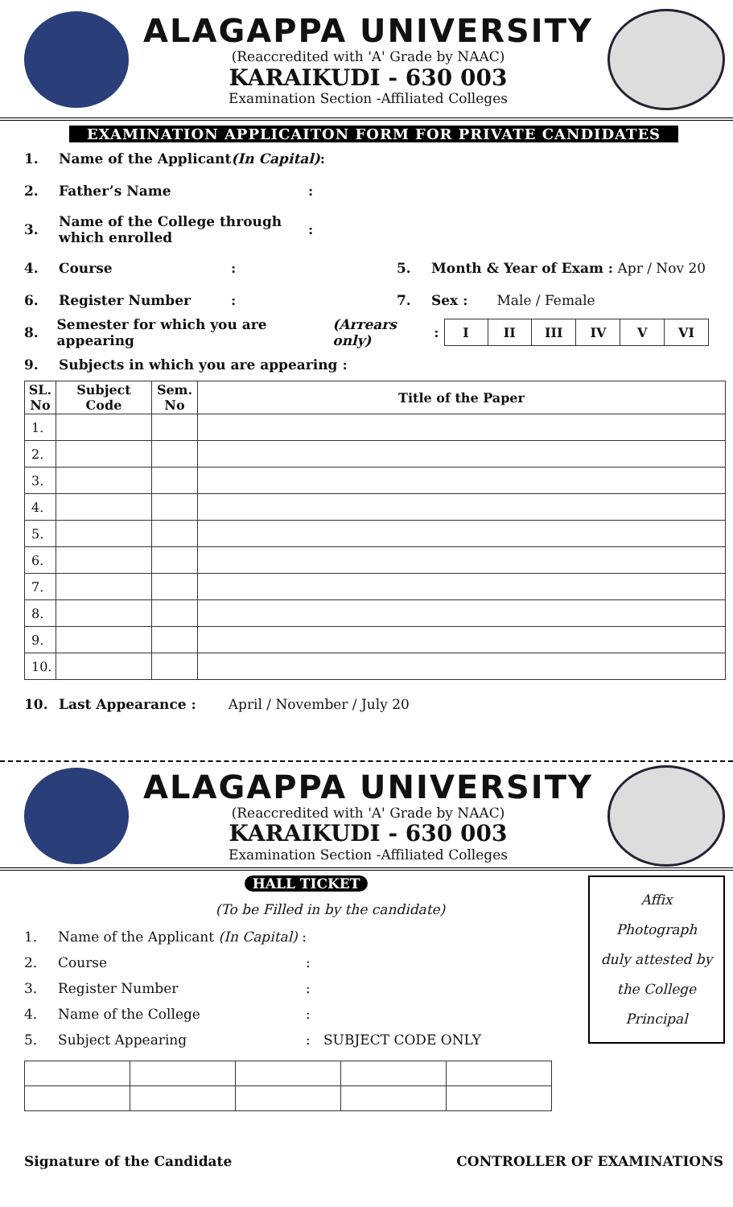ALAGAPPA UNIVERSITY
(Reaccredited with 'A' Grade by NAAC)
KARAIKUDI - 630 003
Examination Section -Affiliated Colleges
EXAMINATION APPLICAITON FORM FOR PRIVATE CANDIDATES
1. Name of the Applicant (In Capital) :
2. Father’s Name:
3. Name of the College through
which enrolled:
4. Course: 5. Month & Year of Exam : Apr / Nov 20
6. Register Number: 7. Sex : Male / Female
8. Semester for which you are appearing (Arrears only):
| I | II | III | IV | V | VI |
9. Subjects in which you are appearing :
| SL. No | Subject Code | Sem. No | Title of the Paper |
| --- | --- | --- | --- |
| 1. | | | |
| 2. | | | |
| 3. | | | |
| 4. | | | |
| 5. | | | |
| 6. | | | |
| 7. | | | |
| 8. | | | |
| 9. | | | |
| 10. | | | |
10. Last Appearance : April / November / July 20
ALAGAPPA UNIVERSITY
(Reaccredited with 'A' Grade by NAAC)
KARAIKUDI - 630 003
Examination Section -Affiliated Colleges
HALL TICKET
(To be Filled in by the candidate)
1. Name of the Applicant (In Capital) :
2. Course:
3. Register Number:
4. Name of the College:
5. Subject Appearing: SUBJECT CODE ONLY
Affix
Photograph
duly attested by
the College
Principal
Signature of the Candidate CONTROLLER OF EXAMINATIONS